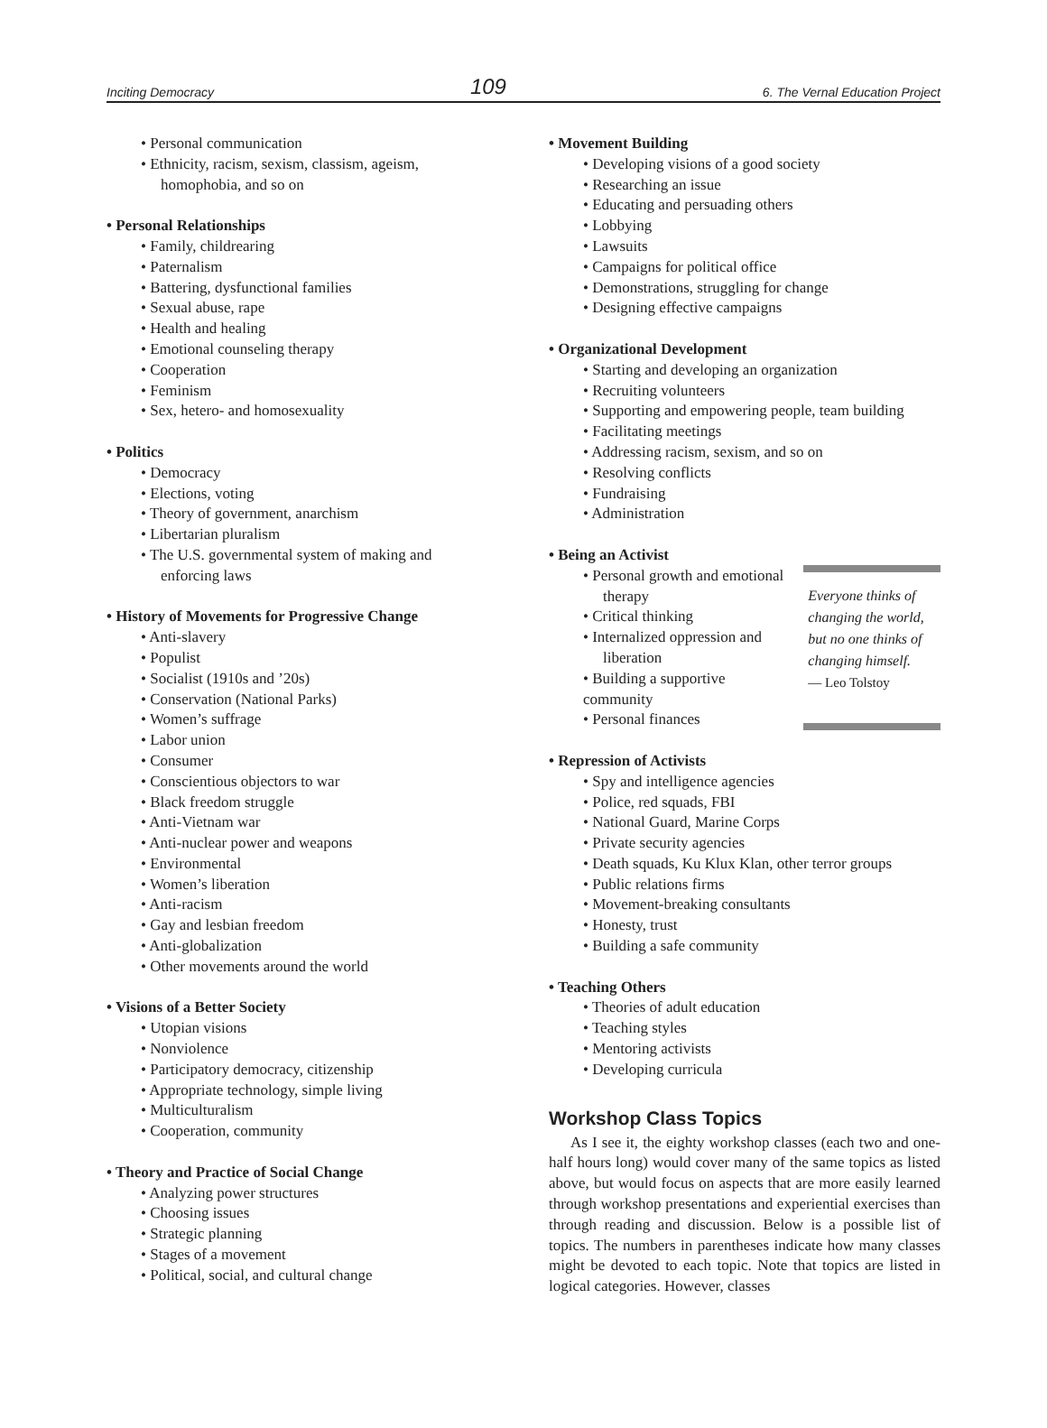Inciting Democracy 109 6. The Vernal Education Project
• Personal communication
• Ethnicity, racism, sexism, classism, ageism,
homophobia, and so on
• Personal Relationships
• Family, childrearing
• Paternalism
• Battering, dysfunctional families
• Sexual abuse, rape
• Health and healing
• Emotional counseling therapy
• Cooperation
• Feminism
• Sex, hetero- and homosexuality
• Politics
• Democracy
• Elections, voting
• Theory of government, anarchism
• Libertarian pluralism
• The U.S. governmental system of making and
enforcing laws
• History of Movements for Progressive Change
• Anti-slavery
• Populist
• Socialist (1910s and ’20s)
• Conservation (National Parks)
• Women’s suffrage
• Labor union
• Consumer
• Conscientious objectors to war
• Black freedom struggle
• Anti-Vietnam war
• Anti-nuclear power and weapons
• Environmental
• Women’s liberation
• Anti-racism
• Gay and lesbian freedom
• Anti-globalization
• Other movements around the world
• Visions of a Better Society
• Utopian visions
• Nonviolence
• Participatory democracy, citizenship
• Appropriate technology, simple living
• Multiculturalism
• Cooperation, community
• Theory and Practice of Social Change
• Analyzing power structures
• Choosing issues
• Strategic planning
• Stages of a movement
• Political, social, and cultural change
• Movement Building
• Developing visions of a good society
• Researching an issue
• Educating and persuading others
• Lobbying
• Lawsuits
• Campaigns for political office
• Demonstrations, struggling for change
• Designing effective campaigns
• Organizational Development
• Starting and developing an organization
• Recruiting volunteers
• Supporting and empowering people, team building
• Facilitating meetings
• Addressing racism, sexism, and so on
• Resolving conflicts
• Fundraising
• Administration
• Being an Activist
• Personal growth and emotional
therapy
• Critical thinking
• Internalized oppression and
liberation
• Building a supportive community
• Personal finances
Everyone thinks of changing the world, but no one thinks of changing himself.
— Leo Tolstoy
• Repression of Activists
• Spy and intelligence agencies
• Police, red squads, FBI
• National Guard, Marine Corps
• Private security agencies
• Death squads, Ku Klux Klan, other terror groups
• Public relations firms
• Movement-breaking consultants
• Honesty, trust
• Building a safe community
• Teaching Others
• Theories of adult education
• Teaching styles
• Mentoring activists
• Developing curricula
Workshop Class Topics
As I see it, the eighty workshop classes (each two and one-half hours long) would cover many of the same topics as listed above, but would focus on aspects that are more easily learned through workshop presentations and experiential exercises than through reading and discussion. Below is a possible list of topics. The numbers in parentheses indicate how many classes might be devoted to each topic. Note that topics are listed in logical categories. However, classes